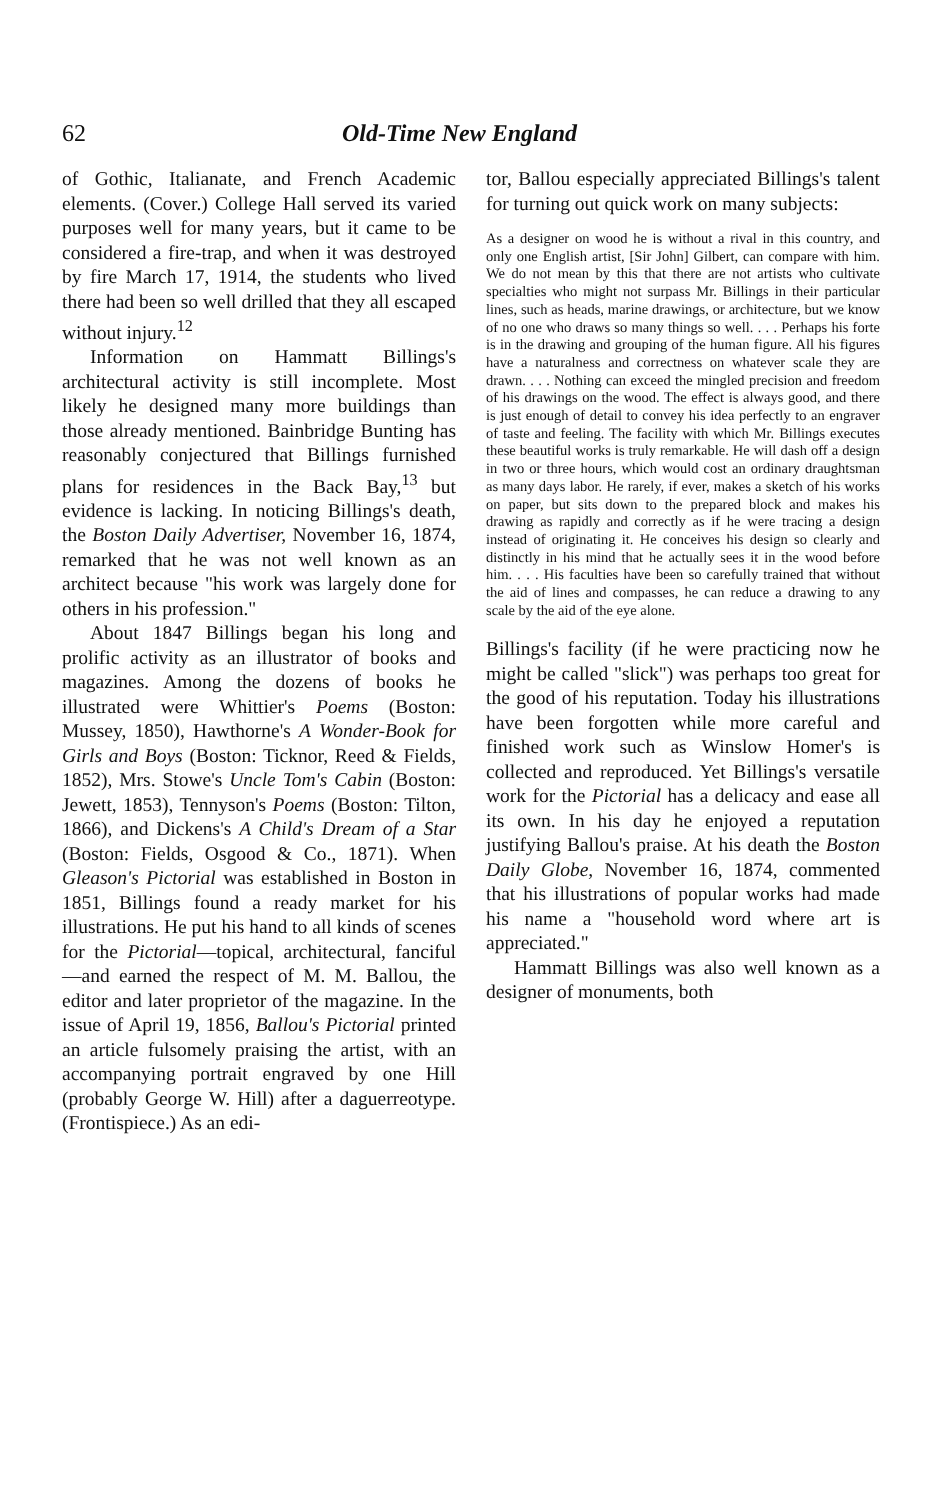62 Old-Time New England
of Gothic, Italianate, and French Academic elements. (Cover.) College Hall served its varied purposes well for many years, but it came to be considered a fire-trap, and when it was destroyed by fire March 17, 1914, the students who lived there had been so well drilled that they all escaped without injury.<sup>12</sup>
Information on Hammatt Billings's architectural activity is still incomplete. Most likely he designed many more buildings than those already mentioned. Bainbridge Bunting has reasonably conjectured that Billings furnished plans for residences in the Back Bay,<sup>13</sup> but evidence is lacking. In noticing Billings's death, the Boston Daily Advertiser, November 16, 1874, remarked that he was not well known as an architect because "his work was largely done for others in his profession."
About 1847 Billings began his long and prolific activity as an illustrator of books and magazines. Among the dozens of books he illustrated were Whittier's Poems (Boston: Mussey, 1850), Hawthorne's A Wonder-Book for Girls and Boys (Boston: Ticknor, Reed & Fields, 1852), Mrs. Stowe's Uncle Tom's Cabin (Boston: Jewett, 1853), Tennyson's Poems (Boston: Tilton, 1866), and Dickens's A Child's Dream of a Star (Boston: Fields, Osgood & Co., 1871). When Gleason's Pictorial was established in Boston in 1851, Billings found a ready market for his illustrations. He put his hand to all kinds of scenes for the Pictorial—topical, architectural, fanciful—and earned the respect of M. M. Ballou, the editor and later proprietor of the magazine. In the issue of April 19, 1856, Ballou's Pictorial printed an article fulsomely praising the artist, with an accompanying portrait engraved by one Hill (probably George W. Hill) after a daguerreotype. (Frontispiece.) As an edi-
tor, Ballou especially appreciated Billings's talent for turning out quick work on many subjects:
As a designer on wood he is without a rival in this country, and only one English artist, [Sir John] Gilbert, can compare with him. We do not mean by this that there are not artists who cultivate specialties who might not surpass Mr. Billings in their particular lines, such as heads, marine drawings, or architecture, but we know of no one who draws so many things so well. . . . Perhaps his forte is in the drawing and grouping of the human figure. All his figures have a naturalness and correctness on whatever scale they are drawn. . . . Nothing can exceed the mingled precision and freedom of his drawings on the wood. The effect is always good, and there is just enough of detail to convey his idea perfectly to an engraver of taste and feeling. The facility with which Mr. Billings executes these beautiful works is truly remarkable. He will dash off a design in two or three hours, which would cost an ordinary draughtsman as many days labor. He rarely, if ever, makes a sketch of his works on paper, but sits down to the prepared block and makes his drawing as rapidly and correctly as if he were tracing a design instead of originating it. He conceives his design so clearly and distinctly in his mind that he actually sees it in the wood before him. . . . His faculties have been so carefully trained that without the aid of lines and compasses, he can reduce a drawing to any scale by the aid of the eye alone.
Billings's facility (if he were practicing now he might be called "slick") was perhaps too great for the good of his reputation. Today his illustrations have been forgotten while more careful and finished work such as Winslow Homer's is collected and reproduced. Yet Billings's versatile work for the Pictorial has a delicacy and ease all its own. In his day he enjoyed a reputation justifying Ballou's praise. At his death the Boston Daily Globe, November 16, 1874, commented that his illustrations of popular works had made his name a "household word where art is appreciated."
Hammatt Billings was also well known as a designer of monuments, both